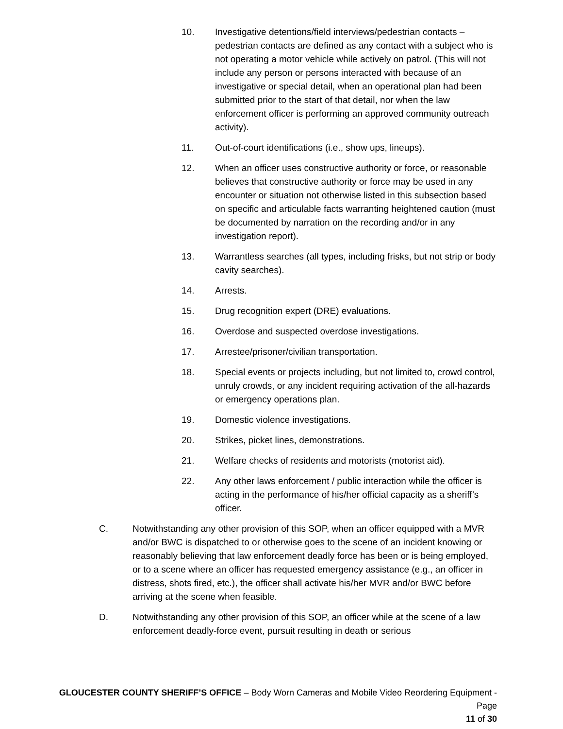10. Investigative detentions/field interviews/pedestrian contacts – pedestrian contacts are defined as any contact with a subject who is not operating a motor vehicle while actively on patrol. (This will not include any person or persons interacted with because of an investigative or special detail, when an operational plan had been submitted prior to the start of that detail, nor when the law enforcement officer is performing an approved community outreach activity).
11. Out-of-court identifications (i.e., show ups, lineups).
12. When an officer uses constructive authority or force, or reasonable believes that constructive authority or force may be used in any encounter or situation not otherwise listed in this subsection based on specific and articulable facts warranting heightened caution (must be documented by narration on the recording and/or in any investigation report).
13. Warrantless searches (all types, including frisks, but not strip or body cavity searches).
14. Arrests.
15. Drug recognition expert (DRE) evaluations.
16. Overdose and suspected overdose investigations.
17. Arrestee/prisoner/civilian transportation.
18. Special events or projects including, but not limited to, crowd control, unruly crowds, or any incident requiring activation of the all-hazards or emergency operations plan.
19. Domestic violence investigations.
20. Strikes, picket lines, demonstrations.
21. Welfare checks of residents and motorists (motorist aid).
22. Any other laws enforcement / public interaction while the officer is acting in the performance of his/her official capacity as a sheriff’s officer.
C. Notwithstanding any other provision of this SOP, when an officer equipped with a MVR and/or BWC is dispatched to or otherwise goes to the scene of an incident knowing or reasonably believing that law enforcement deadly force has been or is being employed, or to a scene where an officer has requested emergency assistance (e.g., an officer in distress, shots fired, etc.), the officer shall activate his/her MVR and/or BWC before arriving at the scene when feasible.
D. Notwithstanding any other provision of this SOP, an officer while at the scene of a law enforcement deadly-force event, pursuit resulting in death or serious
GLOUCESTER COUNTY SHERIFF’S OFFICE – Body Worn Cameras and Mobile Video Reordering Equipment - Page
11 of 30